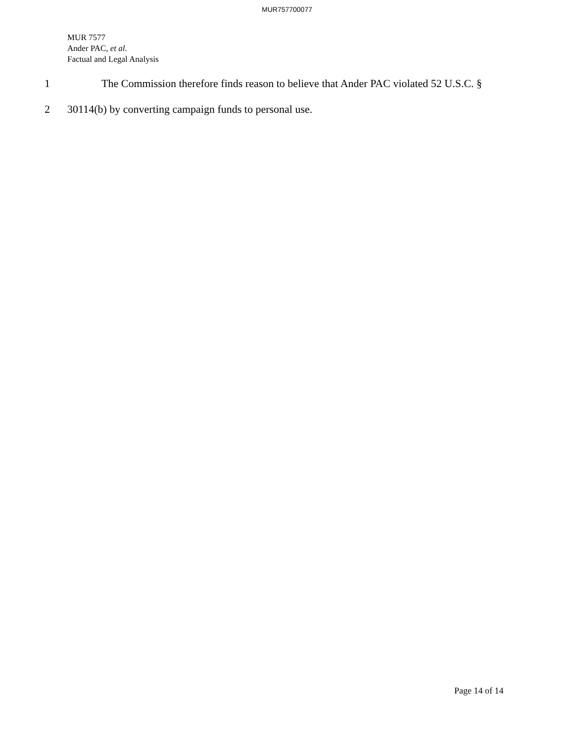MUR757700077
MUR 7577
Ander PAC, et al.
Factual and Legal Analysis
1 The Commission therefore finds reason to believe that Ander PAC violated 52 U.S.C. §
2 30114(b) by converting campaign funds to personal use.
Page 14 of 14